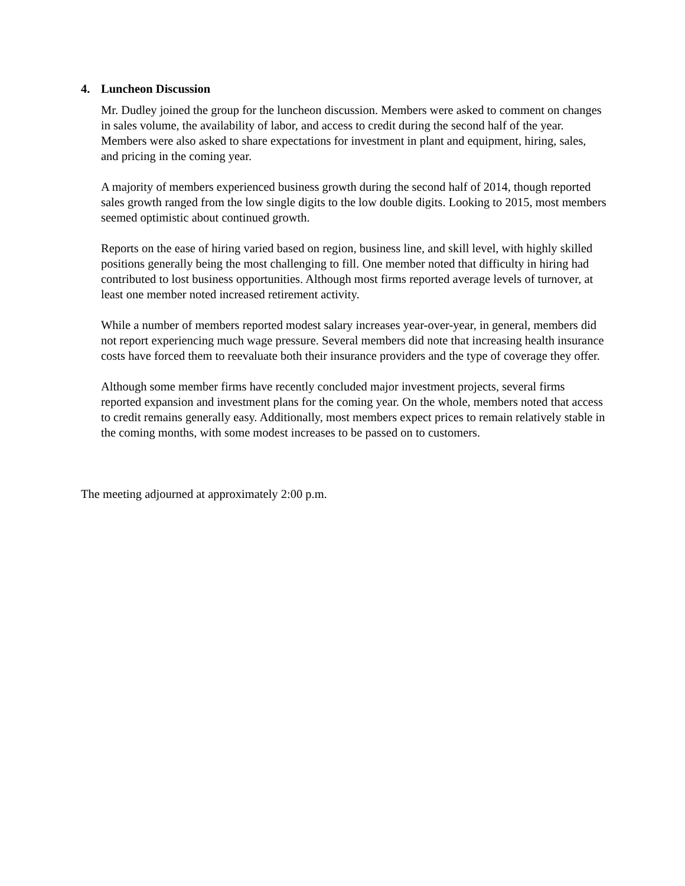4. Luncheon Discussion
Mr. Dudley joined the group for the luncheon discussion. Members were asked to comment on changes in sales volume, the availability of labor, and access to credit during the second half of the year. Members were also asked to share expectations for investment in plant and equipment, hiring, sales, and pricing in the coming year.
A majority of members experienced business growth during the second half of 2014, though reported sales growth ranged from the low single digits to the low double digits. Looking to 2015, most members seemed optimistic about continued growth.
Reports on the ease of hiring varied based on region, business line, and skill level, with highly skilled positions generally being the most challenging to fill. One member noted that difficulty in hiring had contributed to lost business opportunities. Although most firms reported average levels of turnover, at least one member noted increased retirement activity.
While a number of members reported modest salary increases year-over-year, in general, members did not report experiencing much wage pressure. Several members did note that increasing health insurance costs have forced them to reevaluate both their insurance providers and the type of coverage they offer.
Although some member firms have recently concluded major investment projects, several firms reported expansion and investment plans for the coming year. On the whole, members noted that access to credit remains generally easy. Additionally, most members expect prices to remain relatively stable in the coming months, with some modest increases to be passed on to customers.
The meeting adjourned at approximately 2:00 p.m.